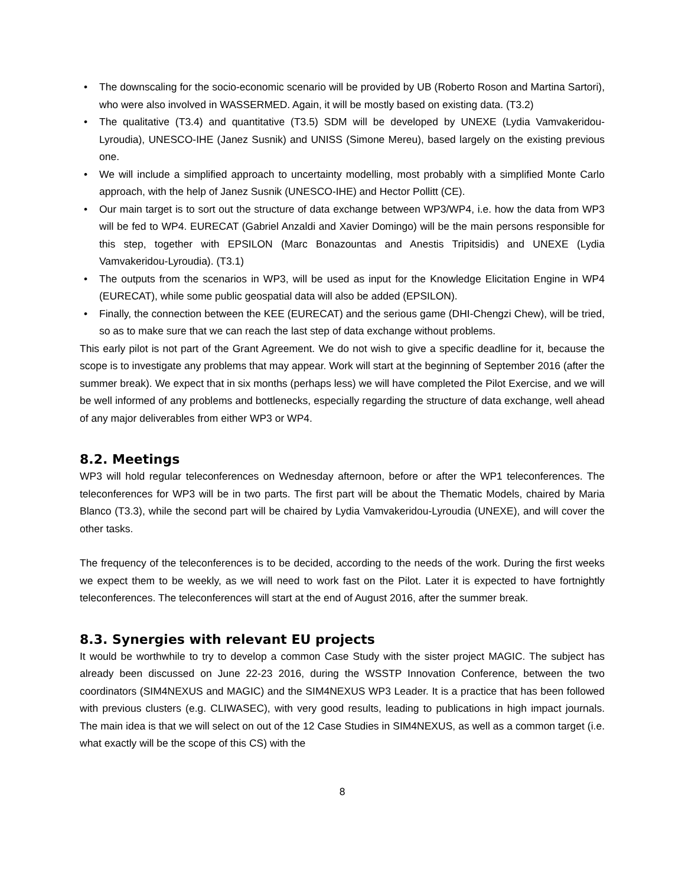• The downscaling for the socio-economic scenario will be provided by UB (Roberto Roson and Martina Sartori), who were also involved in WASSERMED. Again, it will be mostly based on existing data. (T3.2)
• The qualitative (T3.4) and quantitative (T3.5) SDM will be developed by UNEXE (Lydia Vamvakeridou-Lyroudia), UNESCO-IHE (Janez Susnik) and UNISS (Simone Mereu), based largely on the existing previous one.
• We will include a simplified approach to uncertainty modelling, most probably with a simplified Monte Carlo approach, with the help of Janez Susnik (UNESCO-IHE) and Hector Pollitt (CE).
• Our main target is to sort out the structure of data exchange between WP3/WP4, i.e. how the data from WP3 will be fed to WP4. EURECAT (Gabriel Anzaldi and Xavier Domingo) will be the main persons responsible for this step, together with EPSILON (Marc Bonazountas and Anestis Tripitsidis) and UNEXE (Lydia Vamvakeridou-Lyroudia). (T3.1)
• The outputs from the scenarios in WP3, will be used as input for the Knowledge Elicitation Engine in WP4 (EURECAT), while some public geospatial data will also be added (EPSILON).
• Finally, the connection between the KEE (EURECAT) and the serious game (DHI-Chengzi Chew), will be tried, so as to make sure that we can reach the last step of data exchange without problems.
This early pilot is not part of the Grant Agreement. We do not wish to give a specific deadline for it, because the scope is to investigate any problems that may appear. Work will start at the beginning of September 2016 (after the summer break). We expect that in six months (perhaps less) we will have completed the Pilot Exercise, and we will be well informed of any problems and bottlenecks, especially regarding the structure of data exchange, well ahead of any major deliverables from either WP3 or WP4.
8.2. Meetings
WP3 will hold regular teleconferences on Wednesday afternoon, before or after the WP1 teleconferences. The teleconferences for WP3 will be in two parts. The first part will be about the Thematic Models, chaired by Maria Blanco (T3.3), while the second part will be chaired by Lydia Vamvakeridou-Lyroudia (UNEXE), and will cover the other tasks.
The frequency of the teleconferences is to be decided, according to the needs of the work. During the first weeks we expect them to be weekly, as we will need to work fast on the Pilot. Later it is expected to have fortnightly teleconferences. The teleconferences will start at the end of August 2016, after the summer break.
8.3. Synergies with relevant EU projects
It would be worthwhile to try to develop a common Case Study with the sister project MAGIC. The subject has already been discussed on June 22-23 2016, during the WSSTP Innovation Conference, between the two coordinators (SIM4NEXUS and MAGIC) and the SIM4NEXUS WP3 Leader. It is a practice that has been followed with previous clusters (e.g. CLIWASEC), with very good results, leading to publications in high impact journals. The main idea is that we will select on out of the 12 Case Studies in SIM4NEXUS, as well as a common target (i.e. what exactly will be the scope of this CS) with the
8